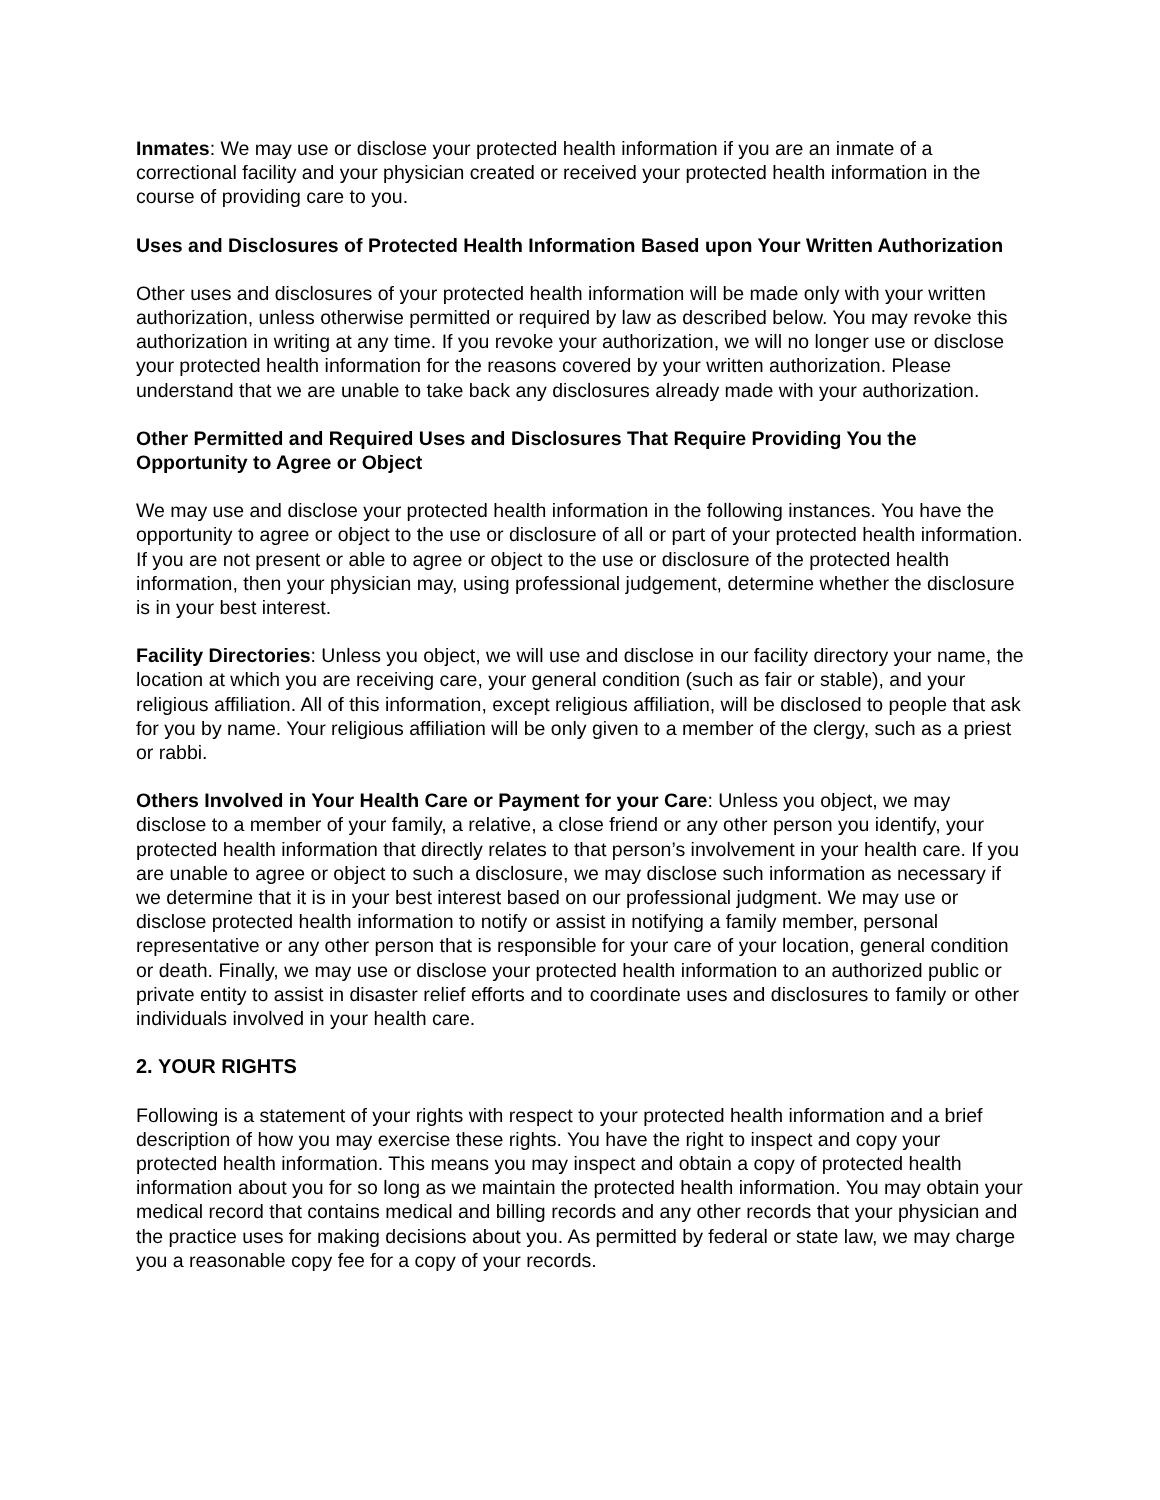Inmates: We may use or disclose your protected health information if you are an inmate of a correctional facility and your physician created or received your protected health information in the course of providing care to you.
Uses and Disclosures of Protected Health Information Based upon Your Written Authorization
Other uses and disclosures of your protected health information will be made only with your written authorization, unless otherwise permitted or required by law as described below. You may revoke this authorization in writing at any time. If you revoke your authorization, we will no longer use or disclose your protected health information for the reasons covered by your written authorization. Please understand that we are unable to take back any disclosures already made with your authorization.
Other Permitted and Required Uses and Disclosures That Require Providing You the Opportunity to Agree or Object
We may use and disclose your protected health information in the following instances. You have the opportunity to agree or object to the use or disclosure of all or part of your protected health information. If you are not present or able to agree or object to the use or disclosure of the protected health information, then your physician may, using professional judgement, determine whether the disclosure is in your best interest.
Facility Directories: Unless you object, we will use and disclose in our facility directory your name, the location at which you are receiving care, your general condition (such as fair or stable), and your religious affiliation. All of this information, except religious affiliation, will be disclosed to people that ask for you by name. Your religious affiliation will be only given to a member of the clergy, such as a priest or rabbi.
Others Involved in Your Health Care or Payment for your Care: Unless you object, we may disclose to a member of your family, a relative, a close friend or any other person you identify, your protected health information that directly relates to that person’s involvement in your health care. If you are unable to agree or object to such a disclosure, we may disclose such information as necessary if we determine that it is in your best interest based on our professional judgment. We may use or disclose protected health information to notify or assist in notifying a family member, personal representative or any other person that is responsible for your care of your location, general condition or death. Finally, we may use or disclose your protected health information to an authorized public or private entity to assist in disaster relief efforts and to coordinate uses and disclosures to family or other individuals involved in your health care.
2. YOUR RIGHTS
Following is a statement of your rights with respect to your protected health information and a brief description of how you may exercise these rights. You have the right to inspect and copy your protected health information. This means you may inspect and obtain a copy of protected health information about you for so long as we maintain the protected health information. You may obtain your medical record that contains medical and billing records and any other records that your physician and the practice uses for making decisions about you. As permitted by federal or state law, we may charge you a reasonable copy fee for a copy of your records.